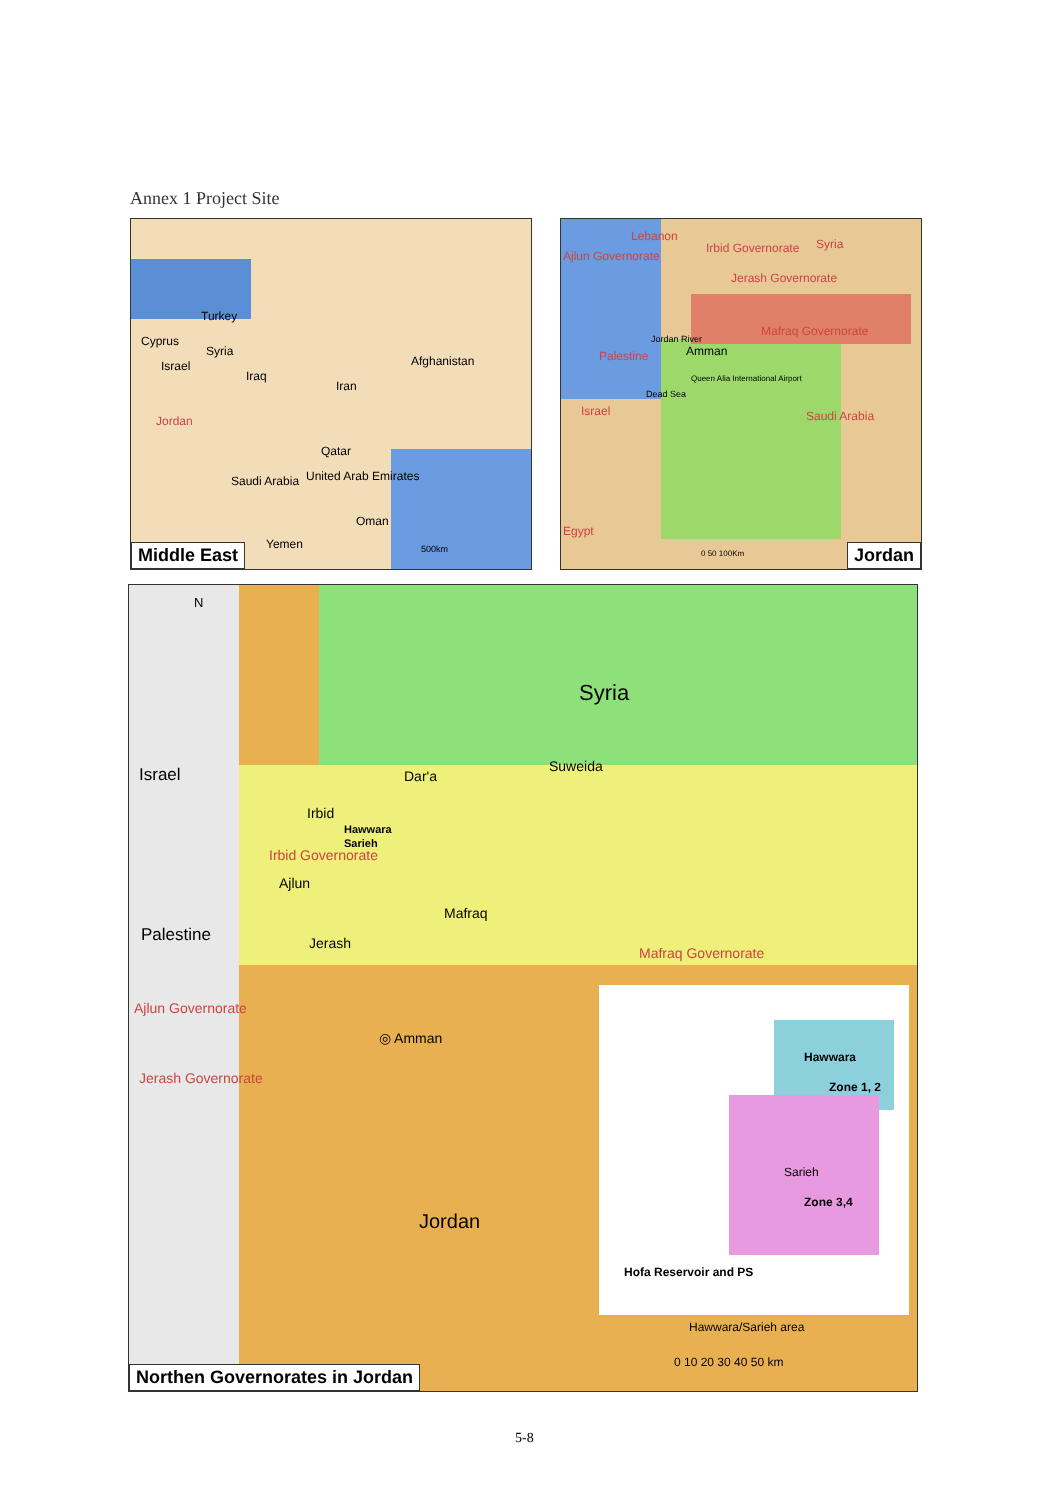Annex 1 Project Site
Turkey
Syria
Iraq
Iran
Afghanistan
Cyprus
Israel
Jordan
Qatar
United Arab Emirates Saudi Arabia
Oman
Yemen 500km
Middle East
Lebanon
Ajlun Governorate
Irbid Governorate Syria
Jerash Governorate
Mafraq Governorate
Palestine
Jordan River
Amman
Queen Alia International Airport
Dead Sea
Israel Saudi Arabia
Egypt
0 50 100Km Jordan
N
Syria
Israel Dar'a
Suweida
Irbid
Hawwara
Sarieh
Irbid Governorate
Ajlun
Mafraq
Palestine Jerash
Mafraq Governorate
Ajlun Governorate
◎ Amman
Jerash Governorate
Jordan
Hawwara
Zone 1, 2
Sarieh
Zone 3,4
Hofa Reservoir and PS
Hawwara/Sarieh area
0 10 20 30 40 50 km
Northen Governorates in Jordan
5-8